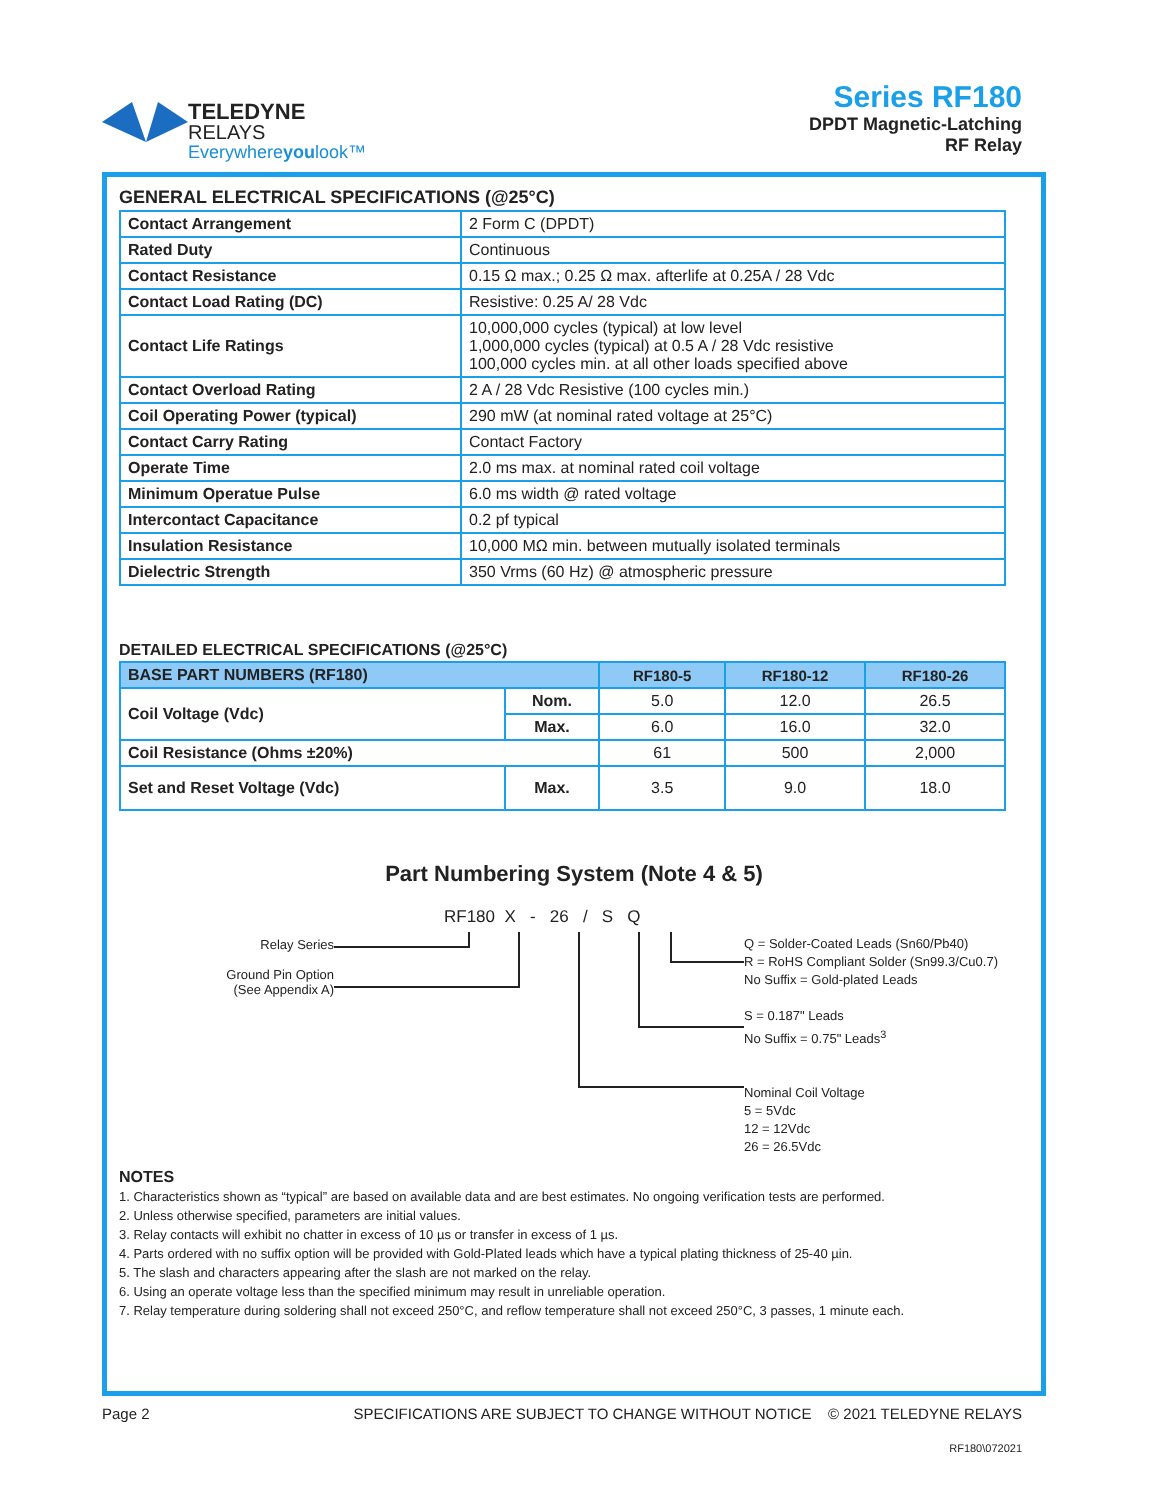TELEDYNE
RELAYS
Everywhereyoulook™
Series RF180
DPDT Magnetic-Latching
RF Relay
GENERAL ELECTRICAL SPECIFICATIONS (@25°C)
| Contact Arrangement | 2 Form C (DPDT) |
| Rated Duty | Continuous |
| Contact Resistance | 0.15 Ω max.; 0.25 Ω max. afterlife at 0.25A / 28 Vdc |
| Contact Load Rating (DC) | Resistive: 0.25 A/ 28 Vdc |
| Contact Life Ratings | 10,000,000 cycles (typical) at low level 1,000,000 cycles (typical) at 0.5 A / 28 Vdc resistive 100,000 cycles min. at all other loads specified above |
| Contact Overload Rating | 2 A / 28 Vdc Resistive (100 cycles min.) |
| Coil Operating Power (typical) | 290 mW (at nominal rated voltage at 25°C) |
| Contact Carry Rating | Contact Factory |
| Operate Time | 2.0 ms max. at nominal rated coil voltage |
| Minimum Operatue Pulse | 6.0 ms width @ rated voltage |
| Intercontact Capacitance | 0.2 pf typical |
| Insulation Resistance | 10,000 MΩ min. between mutually isolated terminals |
| Dielectric Strength | 350 Vrms (60 Hz) @ atmospheric pressure |
DETAILED ELECTRICAL SPECIFICATIONS (@25°C)
| BASE PART NUMBERS (RF180) | | RF180-5 | RF180-12 | RF180-26 |
| --- | --- | --- | --- | --- |
| Coil Voltage (Vdc) | Nom. | 5.0 | 12.0 | 26.5 |
| | Max. | 6.0 | 16.0 | 32.0 |
| Coil Resistance (Ohms ±20%) | | 61 | 500 | 2,000 |
| Set and Reset Voltage (Vdc) | Max. | 3.5 | 9.0 | 18.0 |
Part Numbering System (Note 4 & 5)
Relay Series
Ground Pin Option
(See Appendix A)
RF180 X - 26 / S Q
Q = Solder-Coated Leads (Sn60/Pb40)
R = RoHS Compliant Solder (Sn99.3/Cu0.7)
No Suffix = Gold-plated Leads
S = 0.187" Leads
No Suffix = 0.75" Leads<sup>3</sup>
Nominal Coil Voltage
5 = 5Vdc
12 = 12Vdc
26 = 26.5Vdc
NOTES
1. Characteristics shown as “typical” are based on available data and are best estimates. No ongoing verification tests are performed.
2. Unless otherwise specified, parameters are initial values.
3. Relay contacts will exhibit no chatter in excess of 10 µs or transfer in excess of 1 µs.
4. Parts ordered with no suffix option will be provided with Gold-Plated leads which have a typical plating thickness of 25-40 µin.
5. The slash and characters appearing after the slash are not marked on the relay.
6. Using an operate voltage less than the specified minimum may result in unreliable operation.
7. Relay temperature during soldering shall not exceed 250°C, and reflow temperature shall not exceed 250°C, 3 passes, 1 minute each.
Page 2 SPECIFICATIONS ARE SUBJECT TO CHANGE WITHOUT NOTICE © 2021 TELEDYNE RELAYS
RF180\072021